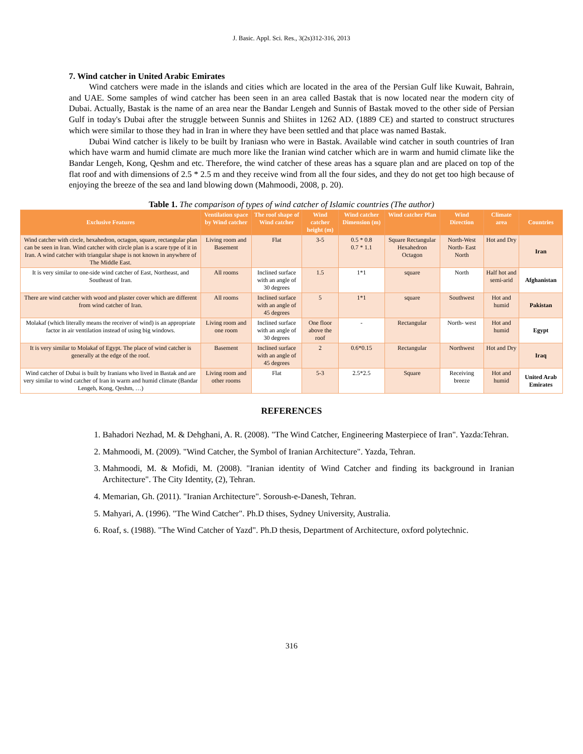J. Basic. Appl. Sci. Res., 3(2s)312-316, 2013
7. Wind catcher in United Arabic Emirates
Wind catchers were made in the islands and cities which are located in the area of the Persian Gulf like Kuwait, Bahrain, and UAE. Some samples of wind catcher has been seen in an area called Bastak that is now located near the modern city of Dubai. Actually, Bastak is the name of an area near the Bandar Lengeh and Sunnis of Bastak moved to the other side of Persian Gulf in today's Dubai after the struggle between Sunnis and Shiites in 1262 AD. (1889 CE) and started to construct structures which were similar to those they had in Iran in where they have been settled and that place was named Bastak.
Dubai Wind catcher is likely to be built by Iraniasn who were in Bastak. Available wind catcher in south countries of Iran which have warm and humid climate are much more like the Iranian wind catcher which are in warm and humid climate like the Bandar Lengeh, Kong, Qeshm and etc. Therefore, the wind catcher of these areas has a square plan and are placed on top of the flat roof and with dimensions of 2.5 * 2.5 m and they receive wind from all the four sides, and they do not get too high because of enjoying the breeze of the sea and land blowing down (Mahmoodi, 2008, p. 20).
Table 1. The comparison of types of wind catcher of Islamic countries (The author)
| Exclusive Features | Ventilation space by Wind catcher | The roof shape of Wind catcher | Wind catcher height (m) | Wind catcher Dimension (m) | Wind catcher Plan | Wind Direction | Climate area | Countries |
| --- | --- | --- | --- | --- | --- | --- | --- | --- |
| Wind catcher with circle, hexahedron, octagon, square, rectangular plan can be seen in Iran. Wind catcher with circle plan is a scare type of it in Iran. A wind catcher with triangular shape is not known in anywhere of The Middle East. | Living room and Basement | Flat | 3-5 | 0.5 * 0.8 0.7 * 1.1 | Square Rectangular Hexahedron Octagon | North-West North- East North | Hot and Dry | Iran |
| It is very similar to one-side wind catcher of East, Northeast, and Southeast of Iran. | All rooms | Inclined surface with an angle of 30 degrees | 1.5 | 1*1 | square | North | Half hot and semi-arid | Afghanistan |
| There are wind catcher with wood and plaster cover which are different from wind catcher of Iran. | All rooms | Inclined surface with an angle of 45 degrees | 5 | 1*1 | square | Southwest | Hot and humid | Pakistan |
| Molakaf (which literally means the receiver of wind) is an appropriate factor in air ventilation instead of using big windows. | Living room and one room | Inclined surface with an angle of 30 degrees | One floor above the roof | - | Rectangular | North- west | Hot and humid | Egypt |
| It is very similar to Molakaf of Egypt. The place of wind catcher is generally at the edge of the roof. | Basement | Inclined surface with an angle of 45 degrees | 2 | 0.6*0.15 | Rectangular | Northwest | Hot and Dry | Iraq |
| Wind catcher of Dubai is built by Iranians who lived in Bastak and are very similar to wind catcher of Iran in warm and humid climate (Bandar Lengeh, Kong, Qeshm, …) | Living room and other rooms | Flat | 5-3 | 2.5*2.5 | Square | Receiving breeze | Hot and humid | United Arab Emirates |
REFERENCES
1. Bahadori Nezhad, M. & Dehghani, A. R. (2008). "The Wind Catcher, Engineering Masterpiece of Iran". Yazda:Tehran.
2. Mahmoodi, M. (2009). "Wind Catcher, the Symbol of Iranian Architecture". Yazda, Tehran.
3. Mahmoodi, M. & Mofidi, M. (2008). "Iranian identity of Wind Catcher and finding its background in Iranian Architecture". The City Identity, (2), Tehran.
4. Memarian, Gh. (2011). "Iranian Architecture". Soroush-e-Danesh, Tehran.
5. Mahyari, A. (1996). "The Wind Catcher". Ph.D thises, Sydney University, Australia.
6. Roaf, s. (1988). "The Wind Catcher of Yazd". Ph.D thesis, Department of Architecture, oxford polytechnic.
316